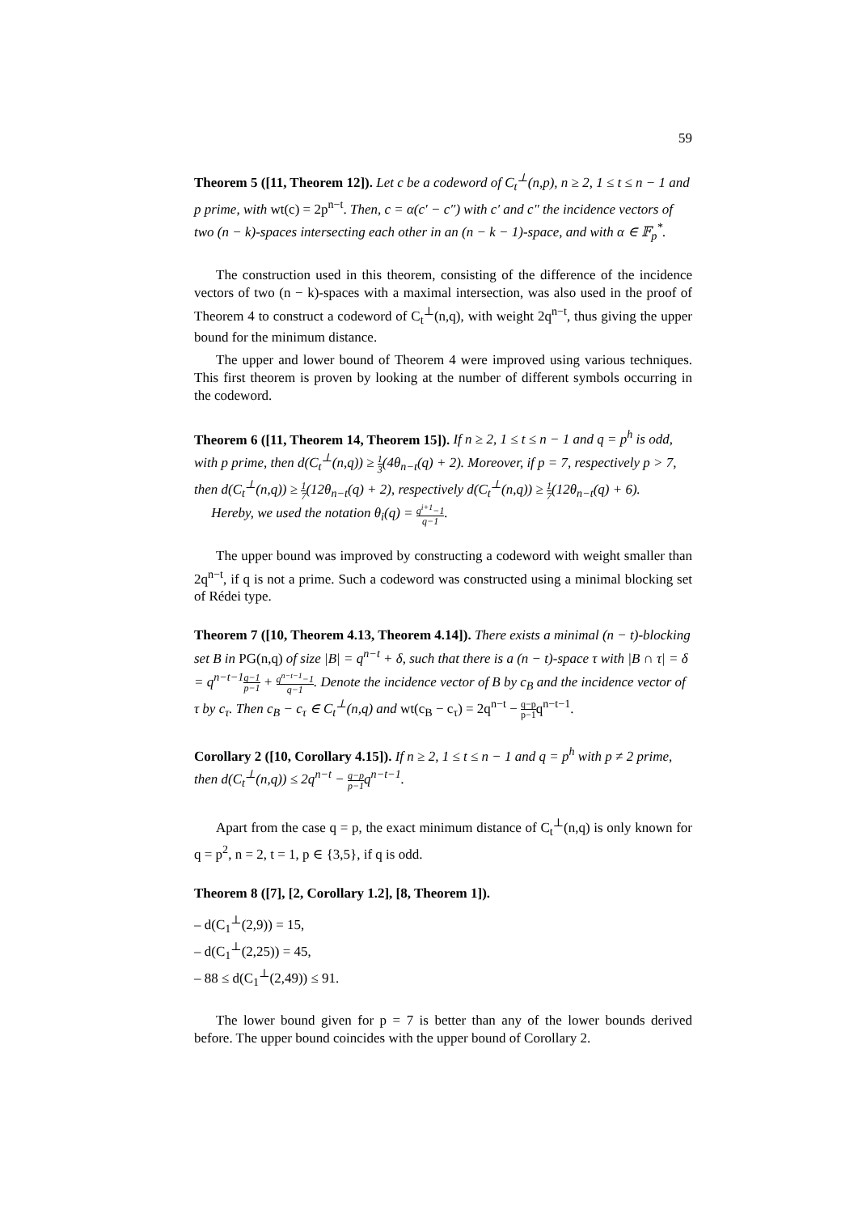59
Theorem 5 ([11, Theorem 12]). Let c be a codeword of C<sub>t</sub><sup>⊥</sup>(n,p), n ≥ 2, 1 ≤ t ≤ n − 1 and p prime, with wt(c) = 2p<sup>n−t</sup>. Then, c = α(c′ − c″) with c′ and c″ the incidence vectors of two (n − k)-spaces intersecting each other in an (n − k − 1)-space, and with α ∈ 𝔽<sub>p</sub><sup>*</sup>.
The construction used in this theorem, consisting of the difference of the incidence vectors of two (n − k)-spaces with a maximal intersection, was also used in the proof of Theorem 4 to construct a codeword of C<sub>t</sub><sup>⊥</sup>(n,q), with weight 2q<sup>n−t</sup>, thus giving the upper bound for the minimum distance.
The upper and lower bound of Theorem 4 were improved using various techniques. This first theorem is proven by looking at the number of different symbols occurring in the codeword.
Theorem 6 ([11, Theorem 14, Theorem 15]). If n ≥ 2, 1 ≤ t ≤ n − 1 and q = p<sup>h</sup> is odd, with p prime, then d(C<sub>t</sub><sup>⊥</sup>(n,q)) ≥ 1 3(4θ<sub>n−t</sub>(q) + 2). Moreover, if p = 7, respectively p > 7, then d(C<sub>t</sub><sup>⊥</sup>(n,q)) ≥ 1 7(12θ<sub>n−t</sub>(q) + 2), respectively d(C<sub>t</sub><sup>⊥</sup>(n,q)) ≥ 1 7(12θ<sub>n−t</sub>(q) + 6).
Hereby, we used the notation θ<sub>i</sub>(q) = q<sup>i+1</sup>−1 q−1.
The upper bound was improved by constructing a codeword with weight smaller than 2q<sup>n−t</sup>, if q is not a prime. Such a codeword was constructed using a minimal blocking set of Rédei type.
Theorem 7 ([10, Theorem 4.13, Theorem 4.14]). There exists a minimal (n − t)-blocking set B in PG(n,q) of size |B| = q<sup>n−t</sup> + δ, such that there is a (n − t)-space τ with |B ∩ τ| = δ = q<sup>n−t−1</sup>q−1 p−1 + q<sup>n−t−1</sup>−1 q−1. Denote the incidence vector of B by c<sub>B</sub> and the incidence vector of τ by c<sub>τ</sub>. Then c<sub>B</sub> − c<sub>τ</sub> ∈ C<sub>t</sub><sup>⊥</sup>(n,q) and wt(c<sub>B</sub> − c<sub>τ</sub>) = 2q<sup>n−t</sup> − q−p p−1q<sup>n−t−1</sup>.
Corollary 2 ([10, Corollary 4.15]). If n ≥ 2, 1 ≤ t ≤ n − 1 and q = p<sup>h</sup> with p ≠ 2 prime, then d(C<sub>t</sub><sup>⊥</sup>(n,q)) ≤ 2q<sup>n−t</sup> − q−p p−1q<sup>n−t−1</sup>.
Apart from the case q = p, the exact minimum distance of C<sub>t</sub><sup>⊥</sup>(n,q) is only known for q = p<sup>2</sup>, n = 2, t = 1, p ∈ {3,5}, if q is odd.
Theorem 8 ([7], [2, Corollary 1.2], [8, Theorem 1]).
– d(C<sub>1</sub><sup>⊥</sup>(2,9)) = 15,
– d(C<sub>1</sub><sup>⊥</sup>(2,25)) = 45,
– 88 ≤ d(C<sub>1</sub><sup>⊥</sup>(2,49)) ≤ 91.
The lower bound given for p = 7 is better than any of the lower bounds derived before. The upper bound coincides with the upper bound of Corollary 2.